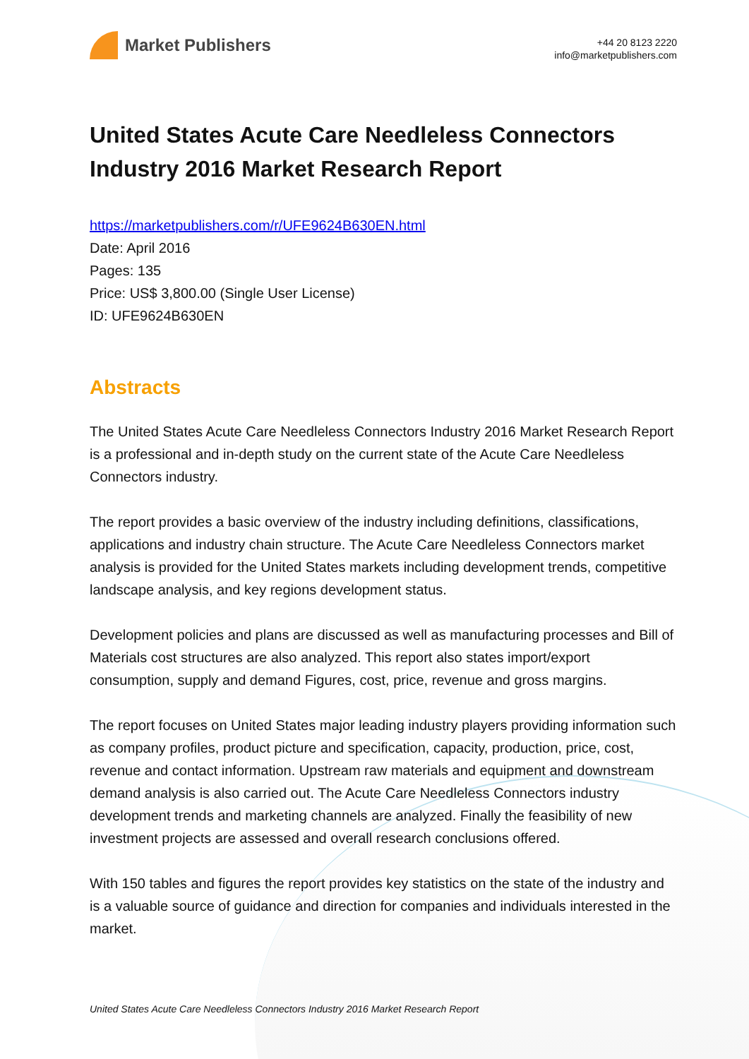Market Publishers
+44 20 8123 2220
info@marketpublishers.com
United States Acute Care Needleless Connectors Industry 2016 Market Research Report
https://marketpublishers.com/r/UFE9624B630EN.html
Date: April 2016
Pages: 135
Price: US$ 3,800.00 (Single User License)
ID: UFE9624B630EN
Abstracts
The United States Acute Care Needleless Connectors Industry 2016 Market Research Report is a professional and in-depth study on the current state of the Acute Care Needleless Connectors industry.
The report provides a basic overview of the industry including definitions, classifications, applications and industry chain structure. The Acute Care Needleless Connectors market analysis is provided for the United States markets including development trends, competitive landscape analysis, and key regions development status.
Development policies and plans are discussed as well as manufacturing processes and Bill of Materials cost structures are also analyzed. This report also states import/export consumption, supply and demand Figures, cost, price, revenue and gross margins.
The report focuses on United States major leading industry players providing information such as company profiles, product picture and specification, capacity, production, price, cost, revenue and contact information. Upstream raw materials and equipment and downstream demand analysis is also carried out. The Acute Care Needleless Connectors industry development trends and marketing channels are analyzed. Finally the feasibility of new investment projects are assessed and overall research conclusions offered.
With 150 tables and figures the report provides key statistics on the state of the industry and is a valuable source of guidance and direction for companies and individuals interested in the market.
United States Acute Care Needleless Connectors Industry 2016 Market Research Report